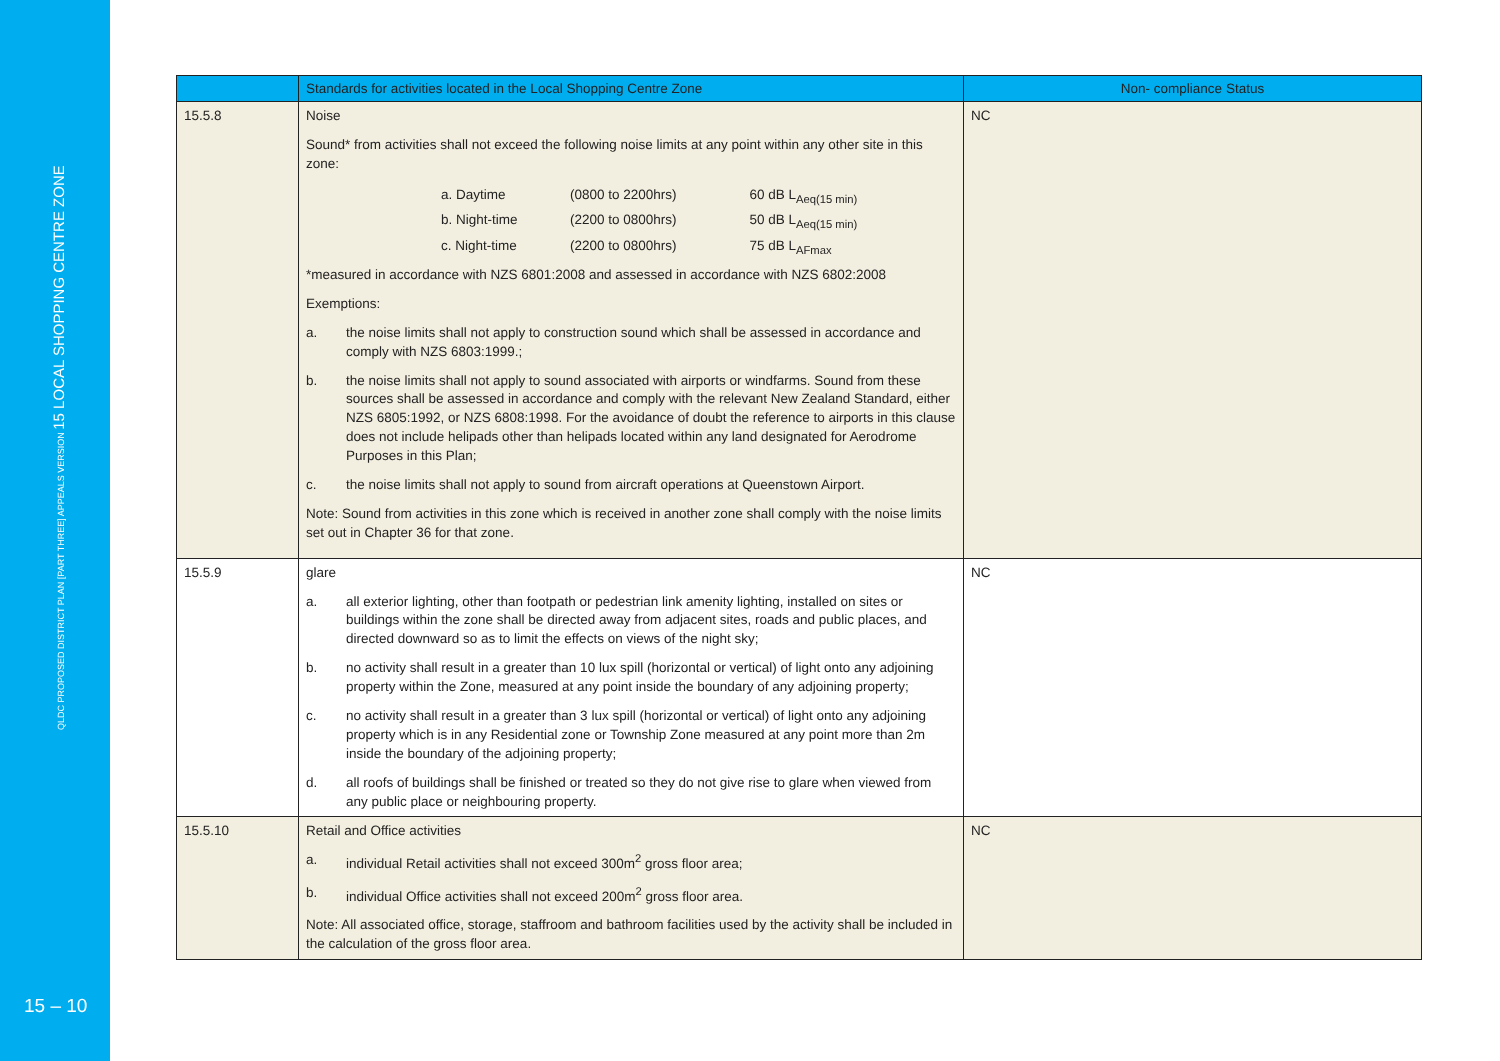QLDC PROPOSED DISTRICT PLAN [PART THREE] APPEALS VERSION 15 LOCAL SHOPPING CENTRE ZONE
15 – 10
| | Standards for activities located in the Local Shopping Centre Zone | Non- compliance Status |
| --- | --- | --- |
| 15.5.8 | Noise Sound* from activities shall not exceed the following noise limits at any point within any other site in this zone: / a. Daytime / (0800 to 2200hrs) / 60 dB L<sub>Aeq(15 min)</sub> / / b. Night-time / (2200 to 0800hrs) / 50 dB L<sub>Aeq(15 min)</sub> / / c. Night-time / (2200 to 0800hrs) / 75 dB L<sub>AFmax</sub> / *measured in accordance with NZS 6801:2008 and assessed in accordance with NZS 6802:2008 Exemptions: a. the noise limits shall not apply to construction sound which shall be assessed in accordance and comply with NZS 6803:1999.; b. the noise limits shall not apply to sound associated with airports or windfarms. Sound from these sources shall be assessed in accordance and comply with the relevant New Zealand Standard, either NZS 6805:1992, or NZS 6808:1998. For the avoidance of doubt the reference to airports in this clause does not include helipads other than helipads located within any land designated for Aerodrome Purposes in this Plan; c. the noise limits shall not apply to sound from aircraft operations at Queenstown Airport. Note: Sound from activities in this zone which is received in another zone shall comply with the noise limits set out in Chapter 36 for that zone. | NC |
| 15.5.9 | glare a. all exterior lighting, other than footpath or pedestrian link amenity lighting, installed on sites or buildings within the zone shall be directed away from adjacent sites, roads and public places, and directed downward so as to limit the effects on views of the night sky; b. no activity shall result in a greater than 10 lux spill (horizontal or vertical) of light onto any adjoining property within the Zone, measured at any point inside the boundary of any adjoining property; c. no activity shall result in a greater than 3 lux spill (horizontal or vertical) of light onto any adjoining property which is in any Residential zone or Township Zone measured at any point more than 2m inside the boundary of the adjoining property; d. all roofs of buildings shall be finished or treated so they do not give rise to glare when viewed from any public place or neighbouring property. | NC |
| 15.5.10 | Retail and Office activities a. individual Retail activities shall not exceed 300m<sup>2</sup> gross floor area; b. individual Office activities shall not exceed 200m<sup>2</sup> gross floor area. Note: All associated office, storage, staffroom and bathroom facilities used by the activity shall be included in the calculation of the gross floor area. | NC |